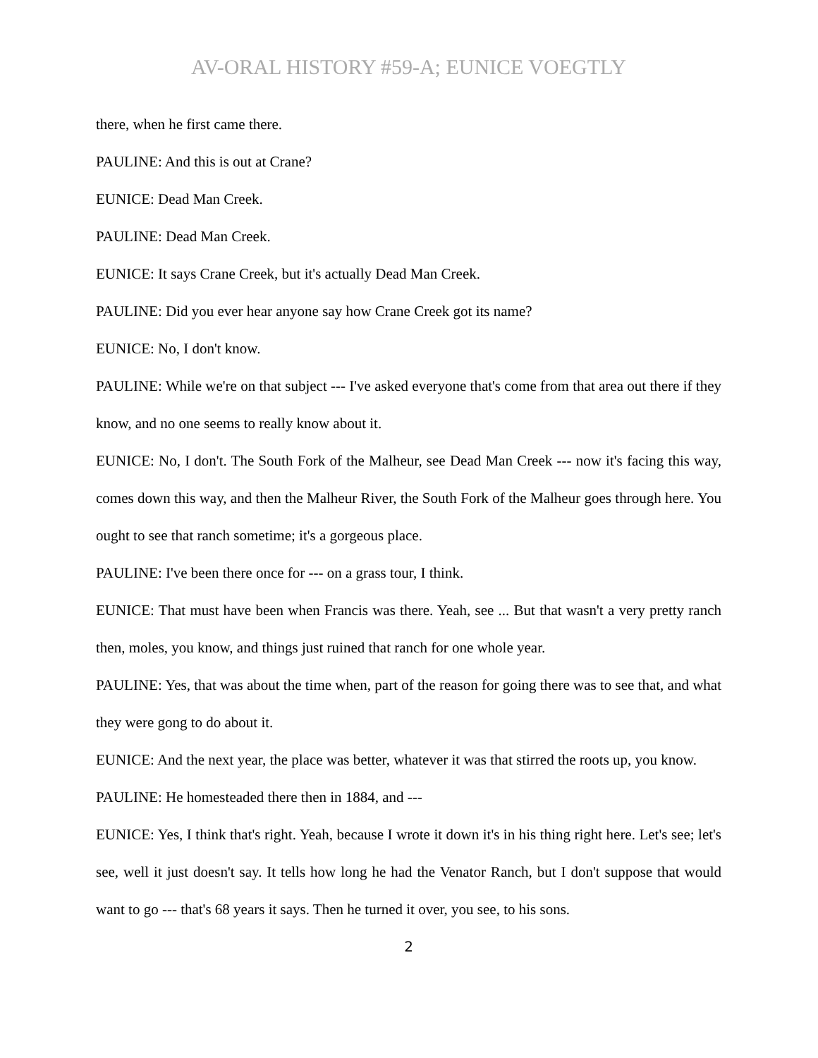AV-ORAL HISTORY #59-A; EUNICE VOEGTLY
there, when he first came there.
PAULINE: And this is out at Crane?
EUNICE: Dead Man Creek.
PAULINE: Dead Man Creek.
EUNICE: It says Crane Creek, but it's actually Dead Man Creek.
PAULINE: Did you ever hear anyone say how Crane Creek got its name?
EUNICE: No, I don't know.
PAULINE: While we're on that subject --- I've asked everyone that's come from that area out there if they know, and no one seems to really know about it.
EUNICE: No, I don't. The South Fork of the Malheur, see Dead Man Creek --- now it's facing this way, comes down this way, and then the Malheur River, the South Fork of the Malheur goes through here. You ought to see that ranch sometime; it's a gorgeous place.
PAULINE: I've been there once for --- on a grass tour, I think.
EUNICE: That must have been when Francis was there. Yeah, see ... But that wasn't a very pretty ranch then, moles, you know, and things just ruined that ranch for one whole year.
PAULINE: Yes, that was about the time when, part of the reason for going there was to see that, and what they were gong to do about it.
EUNICE: And the next year, the place was better, whatever it was that stirred the roots up, you know.
PAULINE: He homesteaded there then in 1884, and ---
EUNICE: Yes, I think that's right. Yeah, because I wrote it down it's in his thing right here. Let's see; let's see, well it just doesn't say. It tells how long he had the Venator Ranch, but I don't suppose that would want to go --- that's 68 years it says. Then he turned it over, you see, to his sons.
2